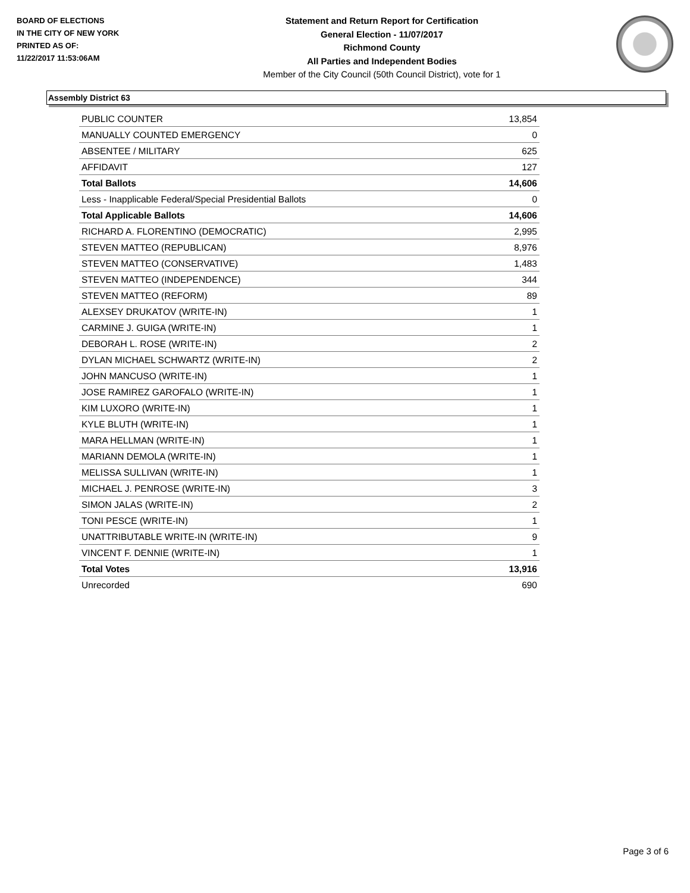BOARD OF ELECTIONS
IN THE CITY OF NEW YORK
PRINTED AS OF:
11/22/2017 11:53:06AM
Statement and Return Report for Certification
General Election - 11/07/2017
Richmond County
All Parties and Independent Bodies
Member of the City Council (50th Council District), vote for 1
Assembly District 63
| PUBLIC COUNTER | 13,854 |
| MANUALLY COUNTED EMERGENCY | 0 |
| ABSENTEE / MILITARY | 625 |
| AFFIDAVIT | 127 |
| Total Ballots | 14,606 |
| Less - Inapplicable Federal/Special Presidential Ballots | 0 |
| Total Applicable Ballots | 14,606 |
| RICHARD A. FLORENTINO (DEMOCRATIC) | 2,995 |
| STEVEN MATTEO (REPUBLICAN) | 8,976 |
| STEVEN MATTEO (CONSERVATIVE) | 1,483 |
| STEVEN MATTEO (INDEPENDENCE) | 344 |
| STEVEN MATTEO (REFORM) | 89 |
| ALEXSEY DRUKATOV (WRITE-IN) | 1 |
| CARMINE J. GUIGA (WRITE-IN) | 1 |
| DEBORAH L. ROSE (WRITE-IN) | 2 |
| DYLAN MICHAEL SCHWARTZ (WRITE-IN) | 2 |
| JOHN MANCUSO (WRITE-IN) | 1 |
| JOSE RAMIREZ GAROFALO (WRITE-IN) | 1 |
| KIM LUXORO (WRITE-IN) | 1 |
| KYLE BLUTH (WRITE-IN) | 1 |
| MARA HELLMAN (WRITE-IN) | 1 |
| MARIANN DEMOLA (WRITE-IN) | 1 |
| MELISSA SULLIVAN (WRITE-IN) | 1 |
| MICHAEL J. PENROSE (WRITE-IN) | 3 |
| SIMON JALAS (WRITE-IN) | 2 |
| TONI PESCE (WRITE-IN) | 1 |
| UNATTRIBUTABLE WRITE-IN (WRITE-IN) | 9 |
| VINCENT F. DENNIE (WRITE-IN) | 1 |
| Total Votes | 13,916 |
| Unrecorded | 690 |
Page 3 of 6